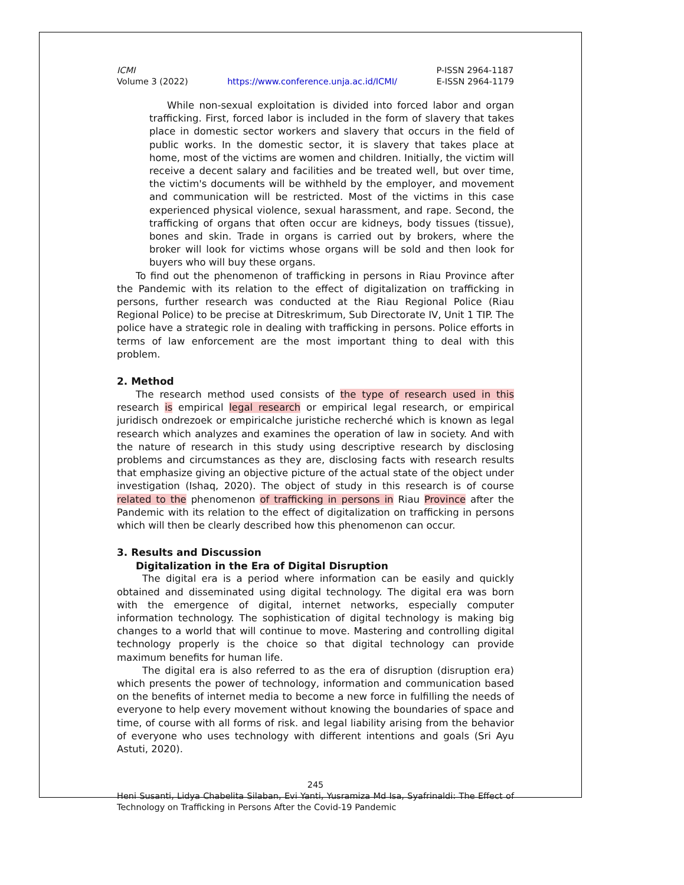ICMI
Volume 3 (2022)
https://www.conference.unja.ac.id/ICMI/
P-ISSN 2964-1187
E-ISSN 2964-1179
While non-sexual exploitation is divided into forced labor and organ trafficking. First, forced labor is included in the form of slavery that takes place in domestic sector workers and slavery that occurs in the field of public works. In the domestic sector, it is slavery that takes place at home, most of the victims are women and children. Initially, the victim will receive a decent salary and facilities and be treated well, but over time, the victim's documents will be withheld by the employer, and movement and communication will be restricted. Most of the victims in this case experienced physical violence, sexual harassment, and rape. Second, the trafficking of organs that often occur are kidneys, body tissues (tissue), bones and skin. Trade in organs is carried out by brokers, where the broker will look for victims whose organs will be sold and then look for buyers who will buy these organs.
To find out the phenomenon of trafficking in persons in Riau Province after the Pandemic with its relation to the effect of digitalization on trafficking in persons, further research was conducted at the Riau Regional Police (Riau Regional Police) to be precise at Ditreskrimum, Sub Directorate IV, Unit 1 TIP. The police have a strategic role in dealing with trafficking in persons. Police efforts in terms of law enforcement are the most important thing to deal with this problem.
2. Method
The research method used consists of the type of research used in this research is empirical legal research or empirical legal research, or empirical juridisch ondrezoek or empiricalche juristiche recherché which is known as legal research which analyzes and examines the operation of law in society. And with the nature of research in this study using descriptive research by disclosing problems and circumstances as they are, disclosing facts with research results that emphasize giving an objective picture of the actual state of the object under investigation (Ishaq, 2020). The object of study in this research is of course related to the phenomenon of trafficking in persons in Riau Province after the Pandemic with its relation to the effect of digitalization on trafficking in persons which will then be clearly described how this phenomenon can occur.
3. Results and Discussion
Digitalization in the Era of Digital Disruption
The digital era is a period where information can be easily and quickly obtained and disseminated using digital technology. The digital era was born with the emergence of digital, internet networks, especially computer information technology. The sophistication of digital technology is making big changes to a world that will continue to move. Mastering and controlling digital technology properly is the choice so that digital technology can provide maximum benefits for human life.
The digital era is also referred to as the era of disruption (disruption era) which presents the power of technology, information and communication based on the benefits of internet media to become a new force in fulfilling the needs of everyone to help every movement without knowing the boundaries of space and time, of course with all forms of risk. and legal liability arising from the behavior of everyone who uses technology with different intentions and goals (Sri Ayu Astuti, 2020).
245
Heni Susanti, Lidya Chabelita Silaban, Evi Yanti, Yusramiza Md Isa, Syafrinaldi: The Effect of Technology on Trafficking in Persons After the Covid-19 Pandemic